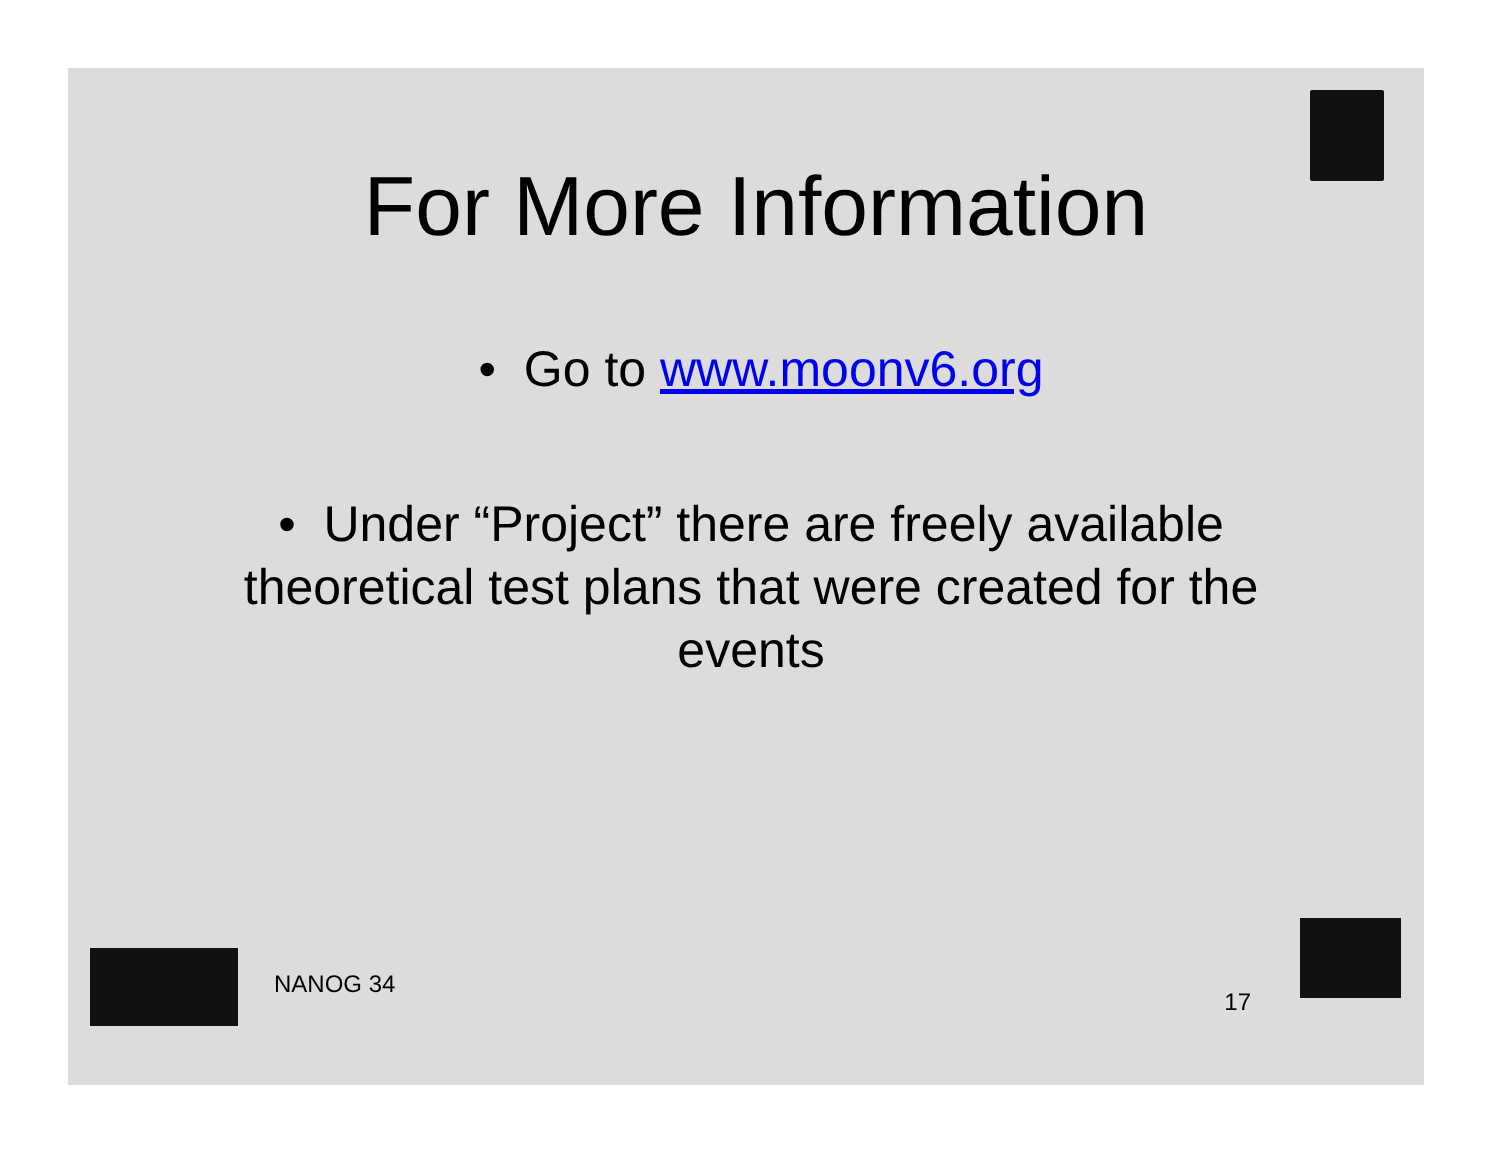For More Information
• Go to www.moonv6.org
• Under “Project” there are freely available theoretical test plans that were created for the events
NANOG 34
17